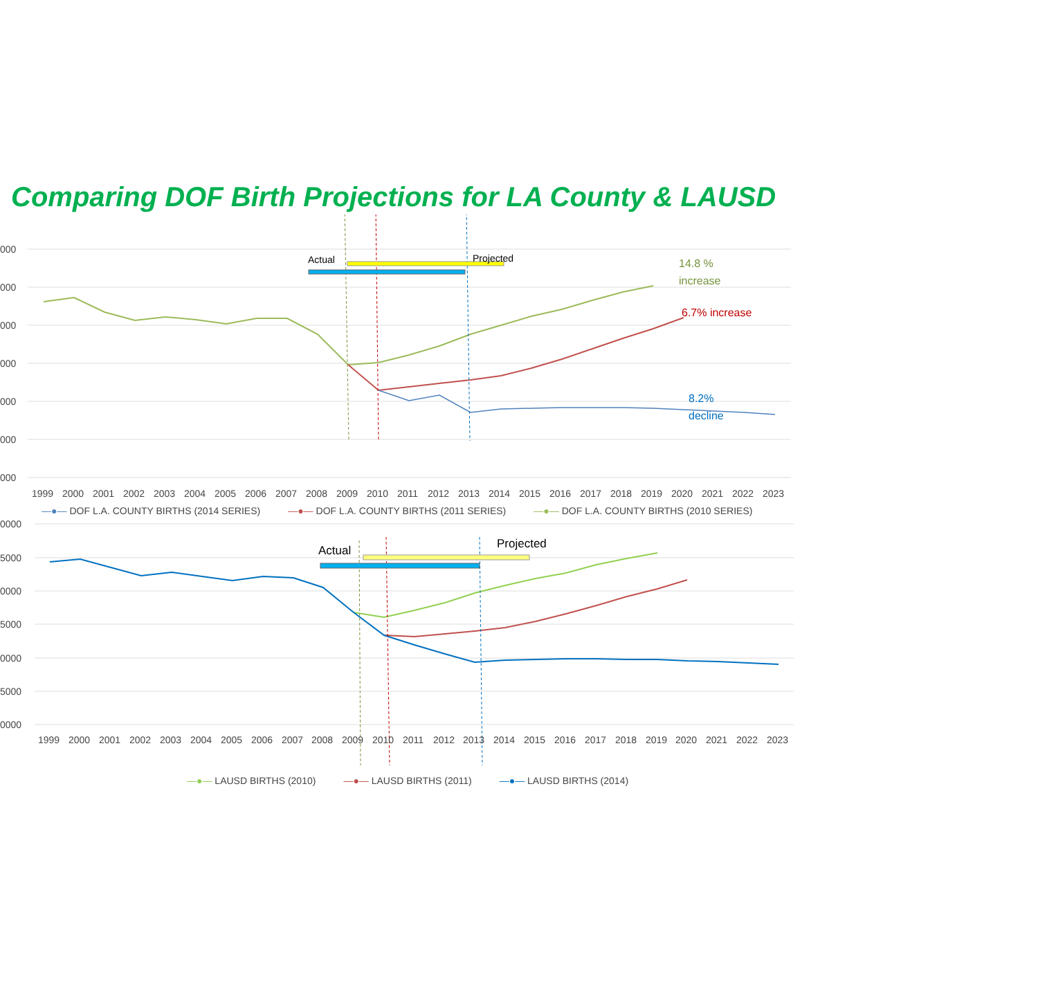Comparing DOF Birth Projections for LA County & LAUSD
000
000
000
000
000
000
000
Actual
Projected
14.8 %
increase
6.7% increase
8.2%
decline
1999
2000
2001
2002
2003
2004
2005
2006
2007
2008
2009
2010
2011
2012
2013
2014
2015
2016
2017
2018
2019
2020
2021
2022
2023
—●— DOF L.A. COUNTY BIRTHS (2014 SERIES) —●— DOF L.A. COUNTY BIRTHS (2011 SERIES) —●— DOF L.A. COUNTY BIRTHS (2010 SERIES)
0000
5000
0000
5000
0000
5000
0000
Actual
Projected
1999
2000
2001
2002
2003
2004
2005
2006
2007
2008
2009
2010
2011
2012
2013
2014
2015
2016
2017
2018
2019
2020
2021
2022
2023
—●— LAUSD BIRTHS (2010) —●— LAUSD BIRTHS (2011) —●— LAUSD BIRTHS (2014)